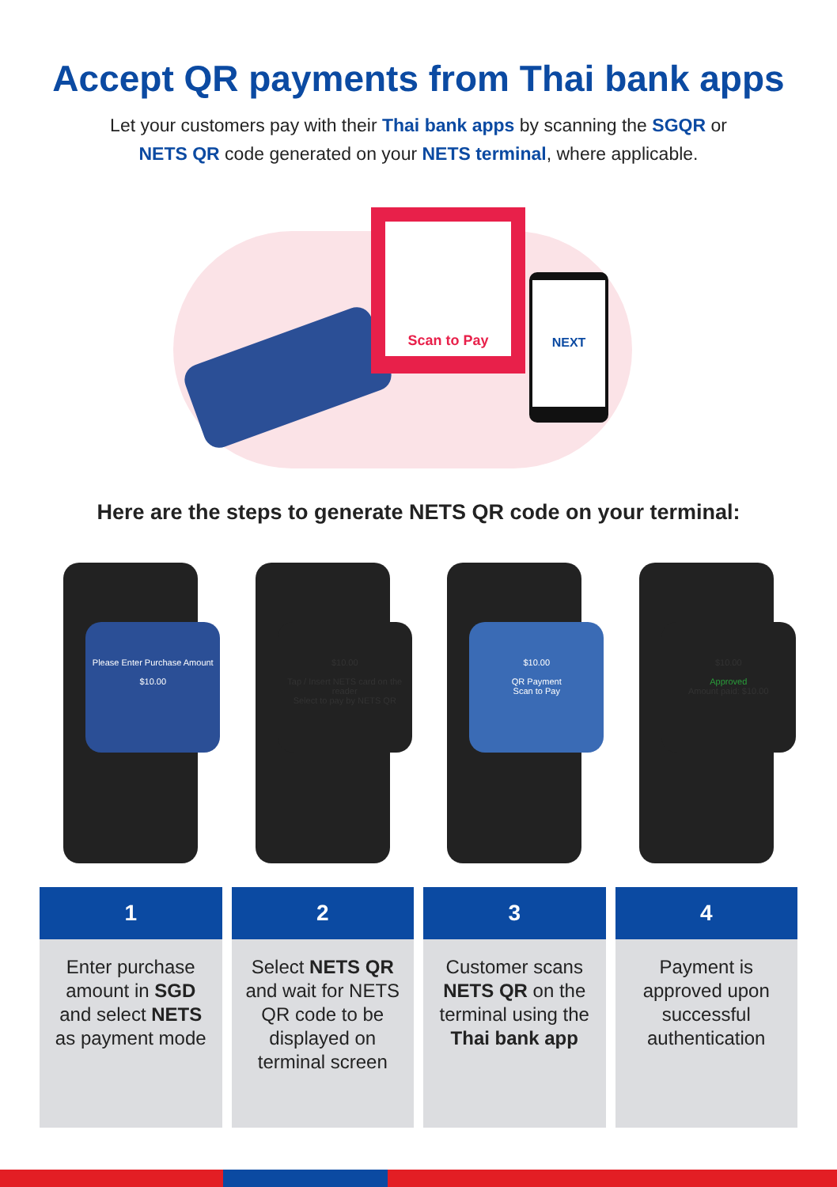Accept QR payments from Thai bank apps
Let your customers pay with their Thai bank apps by scanning the SGQR or
NETS QR code generated on your NETS terminal, where applicable.
Scan to Pay
NEXT
Here are the steps to generate NETS QR code on your terminal:
Please Enter Purchase Amount
$10.00
$10.00
Tap / Insert NETS card on the reader
Select to pay by NETS QR
$10.00
QR Payment
Scan to Pay
$10.00
Approved
Amount paid: $10.00
1
Enter purchase amount in SGD and select NETS as payment mode
2
Select NETS QR and wait for NETS QR code to be displayed on terminal screen
3
Customer scans NETS QR on the terminal using the Thai bank app
4
Payment is approved upon successful authentication